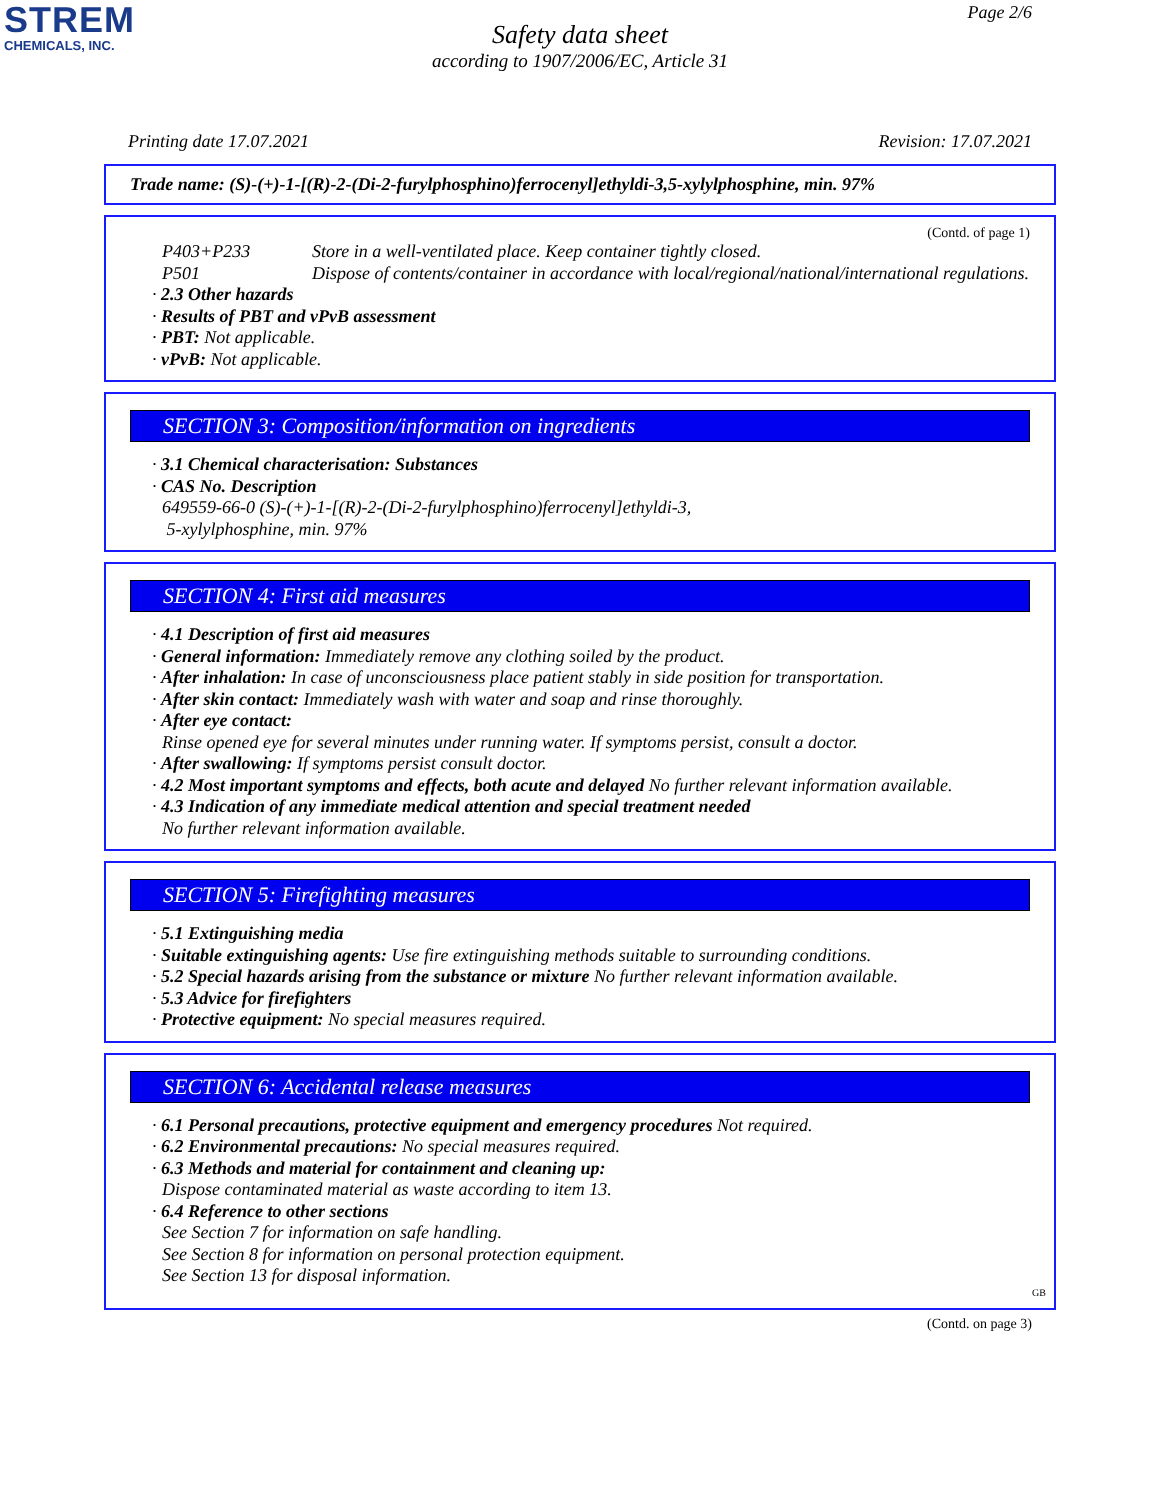STREM
CHEMICALS, INC.
Page 2/6
Safety data sheet
according to 1907/2006/EC, Article 31
Printing date 17.07.2021 Revision: 17.07.2021
Trade name: (S)-(+)-1-[(R)-2-(Di-2-furylphosphino)ferrocenyl]ethyldi-3,5-xylylphosphine, min. 97%
(Contd. of page 1)
| P403+P233 | Store in a well-ventilated place. Keep container tightly closed. |
| P501 | Dispose of contents/container in accordance with local/regional/national/international regulations. |
· 2.3 Other hazards
· Results of PBT and vPvB assessment
· PBT: Not applicable.
· vPvB: Not applicable.
SECTION 3: Composition/information on ingredients
· 3.1 Chemical characterisation: Substances
· CAS No. Description
649559-66-0 (S)-(+)-1-[(R)-2-(Di-2-furylphosphino)ferrocenyl]ethyldi-3,
5-xylylphosphine, min. 97%
SECTION 4: First aid measures
· 4.1 Description of first aid measures
· General information: Immediately remove any clothing soiled by the product.
· After inhalation: In case of unconsciousness place patient stably in side position for transportation.
· After skin contact: Immediately wash with water and soap and rinse thoroughly.
· After eye contact:
Rinse opened eye for several minutes under running water. If symptoms persist, consult a doctor.
· After swallowing: If symptoms persist consult doctor.
· 4.2 Most important symptoms and effects, both acute and delayed No further relevant information available.
· 4.3 Indication of any immediate medical attention and special treatment needed
No further relevant information available.
SECTION 5: Firefighting measures
· 5.1 Extinguishing media
· Suitable extinguishing agents: Use fire extinguishing methods suitable to surrounding conditions.
· 5.2 Special hazards arising from the substance or mixture No further relevant information available.
· 5.3 Advice for firefighters
· Protective equipment: No special measures required.
SECTION 6: Accidental release measures
· 6.1 Personal precautions, protective equipment and emergency procedures Not required.
· 6.2 Environmental precautions: No special measures required.
· 6.3 Methods and material for containment and cleaning up:
Dispose contaminated material as waste according to item 13.
· 6.4 Reference to other sections
See Section 7 for information on safe handling.
See Section 8 for information on personal protection equipment.
See Section 13 for disposal information.
GB
(Contd. on page 3)